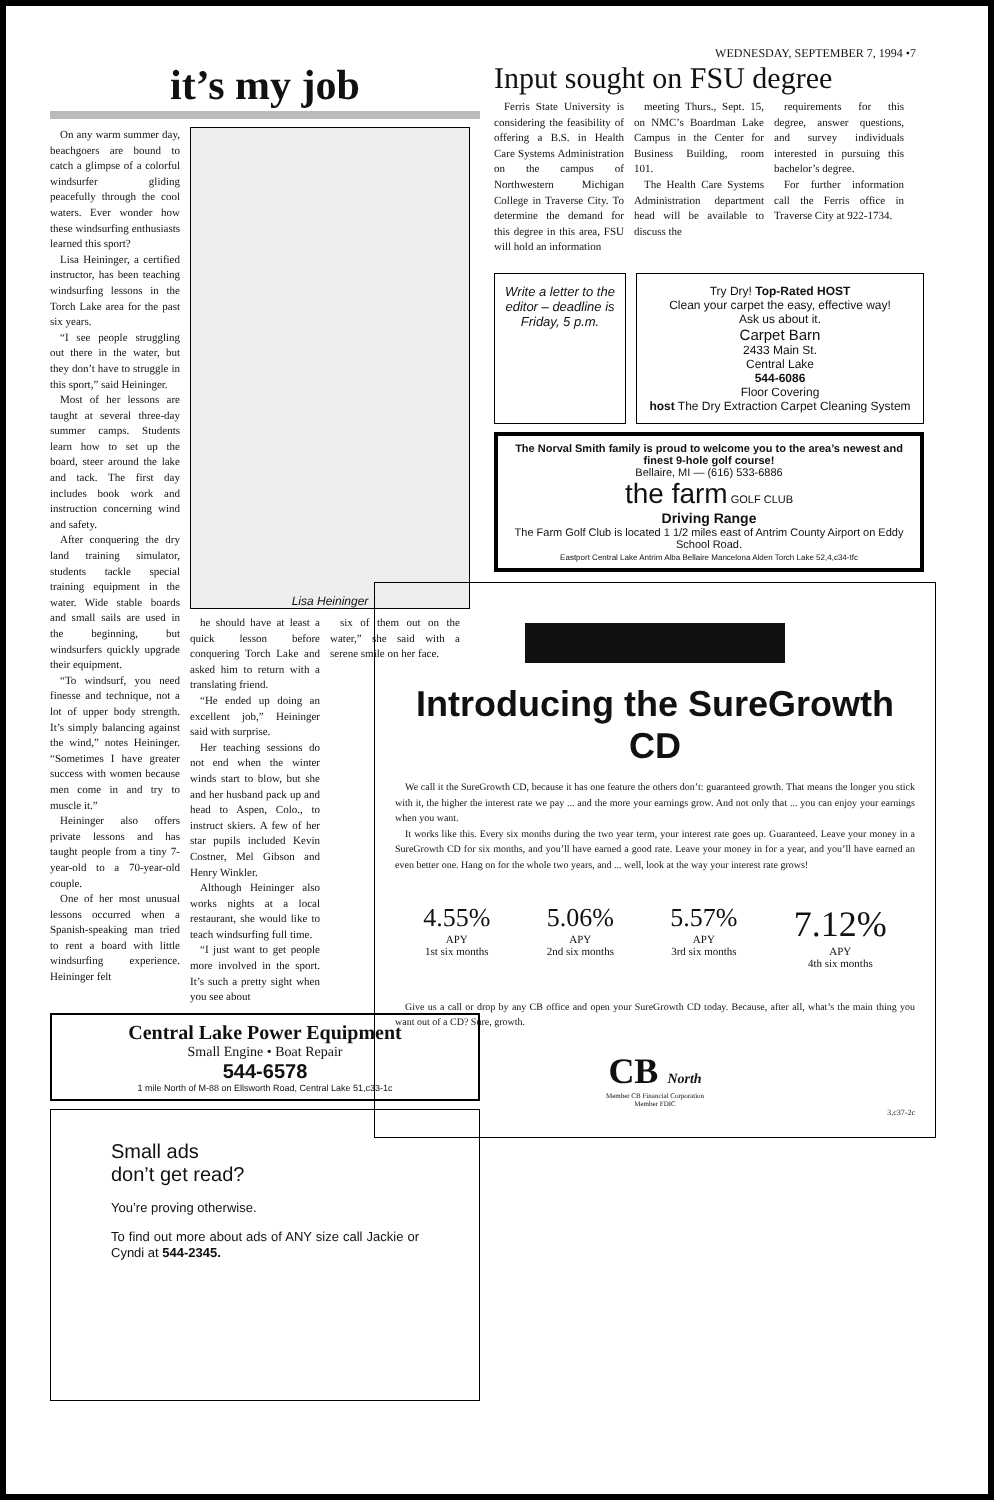WEDNESDAY, SEPTEMBER 7, 1994 •7
it’s my job
On any warm summer day, beachgoers are bound to catch a glimpse of a colorful windsurfer gliding peacefully through the cool waters. Ever wonder how these windsurfing enthusiasts learned this sport?
Lisa Heininger, a certified instructor, has been teaching windsurfing lessons in the Torch Lake area for the past six years.
“I see people struggling out there in the water, but they don’t have to struggle in this sport,” said Heininger.
Most of her lessons are taught at several three-day summer camps. Students learn how to set up the board, steer around the lake and tack. The first day includes book work and instruction concerning wind and safety.
After conquering the dry land training simulator, students tackle special training equipment in the water. Wide stable boards and small sails are used in the beginning, but windsurfers quickly upgrade their equipment.
“To windsurf, you need finesse and technique, not a lot of upper body strength. It’s simply balancing against the wind,” notes Heininger. “Sometimes I have greater success with women because men come in and try to muscle it.”
Heininger also offers private lessons and has taught people from a tiny 7-year-old to a 70-year-old couple.
One of her most unusual lessons occurred when a Spanish-speaking man tried to rent a board with little windsurfing experience. Heininger felt
Lisa Heininger
he should have at least a quick lesson before conquering Torch Lake and asked him to return with a translating friend.
“He ended up doing an excellent job,” Heininger said with surprise.
Her teaching sessions do not end when the winter winds start to blow, but she and her husband pack up and head to Aspen, Colo., to instruct skiers. A few of her star pupils included Kevin Costner, Mel Gibson and Henry Winkler.
Although Heininger also works nights at a local restaurant, she would like to teach windsurfing full time.
“I just want to get people more involved in the sport. It’s such a pretty sight when you see about
six of them out on the water,” she said with a serene smile on her face.
Central Lake Power Equipment
Small Engine • Boat Repair
544-6578
1 mile North of M-88 on Ellsworth Road, Central Lake 51,c33-1c
Small ads
don’t get read?
You’re proving otherwise.
To find out more about ads of ANY size call Jackie or Cyndi at 544-2345.
Input sought on FSU degree
Ferris State University is considering the feasibility of offering a B.S. in Health Care Systems Administration on the campus of Northwestern Michigan College in Traverse City. To determine the demand for this degree in this area, FSU will hold an information
meeting Thurs., Sept. 15, on NMC’s Boardman Lake Campus in the Center for Business Building, room 101.
The Health Care Systems Administration department head will be available to discuss the
requirements for this degree, answer questions, and survey individuals interested in pursuing this bachelor’s degree.
For further information call the Ferris office in Traverse City at 922-1734.
Write a letter to the editor – deadline is Friday, 5 p.m.
Try Dry! Top-Rated HOST
Clean your carpet the easy, effective way!
Ask us about it.
Carpet Barn
2433 Main St.
Central Lake
544-6086
Floor Covering
host The Dry Extraction Carpet Cleaning System
The Norval Smith family is proud to welcome you to the area’s newest and finest 9-hole golf course!
Bellaire, MI — (616) 533-6886
the farm GOLF CLUB
Driving Range
The Farm Golf Club is located 1 1/2 miles east of Antrim County Airport on Eddy School Road.
Eastport Central Lake Antrim Alba Bellaire Mancelona Alden Torch Lake 52,4,c34-tfc
Introducing the SureGrowth CD
We call it the SureGrowth CD, because it has one feature the others don’t: guaranteed growth. That means the longer you stick with it, the higher the interest rate we pay ... and the more your earnings grow. And not only that ... you can enjoy your earnings when you want.
It works like this. Every six months during the two year term, your interest rate goes up. Guaranteed. Leave your money in a SureGrowth CD for six months, and you’ll have earned a good rate. Leave your money in for a year, and you’ll have earned an even better one. Hang on for the whole two years, and ... well, look at the way your interest rate grows!
4.55%
APY
1st six months
5.06%
APY
2nd six months
5.57%
APY
3rd six months
7.12%
APY
4th six months
Give us a call or drop by any CB office and open your SureGrowth CD today. Because, after all, what’s the main thing you want out of a CD? Sure, growth.
CB North
Member CB Financial Corporation
Member FDIC
3,c37-2c